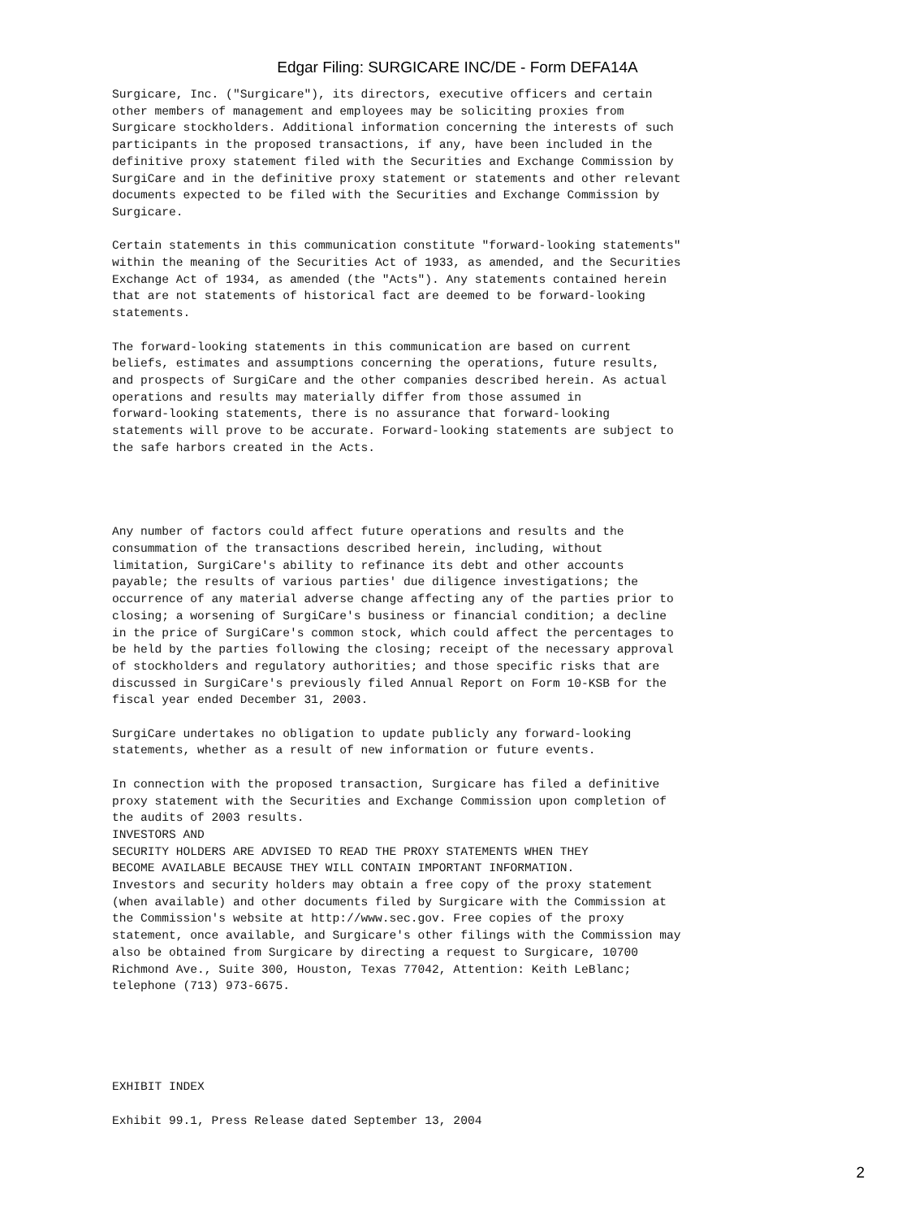Edgar Filing: SURGICARE INC/DE - Form DEFA14A
Surgicare, Inc. ("Surgicare"), its directors, executive officers and certain
other members of management and employees may be soliciting proxies from
Surgicare stockholders. Additional information concerning the interests of such
participants in the proposed transactions, if any, have been included in the
definitive proxy statement filed with the Securities and Exchange Commission by
SurgiCare and in the definitive proxy statement or statements and other relevant
documents expected to be filed with the Securities and Exchange Commission by
Surgicare.

Certain statements in this communication constitute "forward-looking statements"
within the meaning of the Securities Act of 1933, as amended, and the Securities
Exchange Act of 1934, as amended (the "Acts"). Any statements contained herein
that are not statements of historical fact are deemed to be forward-looking
statements.

The forward-looking statements in this communication are based on current
beliefs, estimates and assumptions concerning the operations, future results,
and prospects of SurgiCare and the other companies described herein. As actual
operations and results may materially differ from those assumed in
forward-looking statements, there is no assurance that forward-looking
statements will prove to be accurate. Forward-looking statements are subject to
the safe harbors created in the Acts.




Any number of factors could affect future operations and results and the
consummation of the transactions described herein, including, without
limitation, SurgiCare's ability to refinance its debt and other accounts
payable; the results of various parties' due diligence investigations; the
occurrence of any material adverse change affecting any of the parties prior to
closing; a worsening of SurgiCare's business or financial condition; a decline
in the price of SurgiCare's common stock, which could affect the percentages to
be held by the parties following the closing; receipt of the necessary approval
of stockholders and regulatory authorities; and those specific risks that are
discussed in SurgiCare's previously filed Annual Report on Form 10-KSB for the
fiscal year ended December 31, 2003.

SurgiCare undertakes no obligation to update publicly any forward-looking
statements, whether as a result of new information or future events.

In connection with the proposed transaction, Surgicare has filed a definitive
proxy statement with the Securities and Exchange Commission upon completion of
the audits of 2003 results.
INVESTORS AND
SECURITY HOLDERS ARE ADVISED TO READ THE PROXY STATEMENTS WHEN THEY
BECOME AVAILABLE BECAUSE THEY WILL CONTAIN IMPORTANT INFORMATION.
Investors and security holders may obtain a free copy of the proxy statement
(when available) and other documents filed by Surgicare with the Commission at
the Commission's website at http://www.sec.gov. Free copies of the proxy
statement, once available, and Surgicare's other filings with the Commission may
also be obtained from Surgicare by directing a request to Surgicare, 10700
Richmond Ave., Suite 300, Houston, Texas 77042, Attention: Keith LeBlanc;
telephone (713) 973-6675.





EXHIBIT INDEX

Exhibit 99.1, Press Release dated September 13, 2004
2